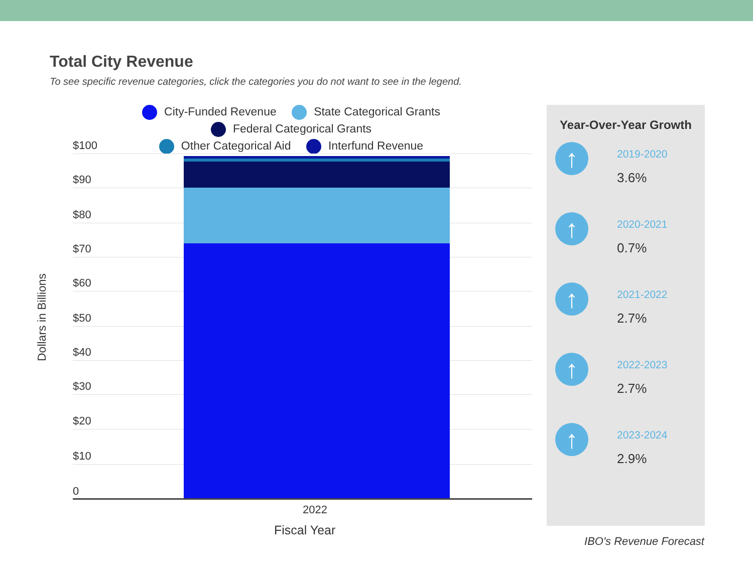Total City Revenue
To see specific revenue categories, click the categories you do not want to see in the legend.
City-Funded Revenue State Categorical Grants Federal Categorical Grants
Other Categorical Aid Interfund Revenue
Dollars in Billions
$100
$90
$80
$70
$60
$50
$40
$30
$20
$10
0 2022
Fiscal Year
Year-Over-Year Growth
↑
2019-2020
3.6%
↑
2020-2021
0.7%
↑
2021-2022
2.7%
↑
2022-2023
2.7%
↑
2023-2024
2.9%
IBO's Revenue Forecast